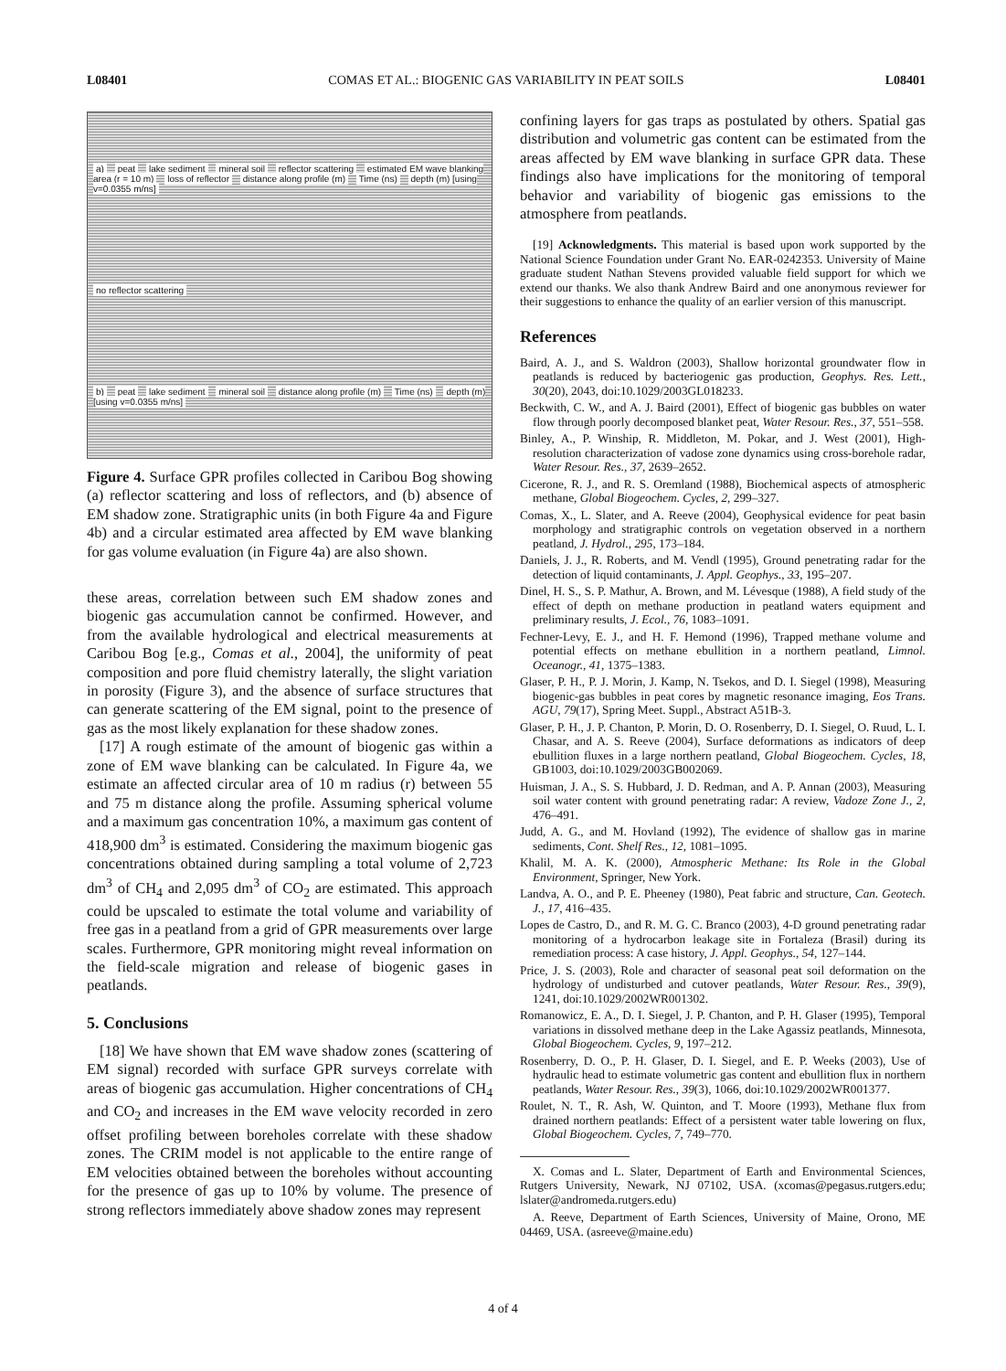L08401 COMAS ET AL.: BIOGENIC GAS VARIABILITY IN PEAT SOILS L08401
a) peat lake sediment mineral soil reflector scattering estimated EM wave blanking area (r = 10 m) loss of reflector distance along profile (m) Time (ns) depth (m) [using v=0.0355 m/ns]
no reflector scattering
b) peat lake sediment mineral soil distance along profile (m) Time (ns) depth (m) [using v=0.0355 m/ns]
Figure 4. Surface GPR profiles collected in Caribou Bog showing (a) reflector scattering and loss of reflectors, and (b) absence of EM shadow zone. Stratigraphic units (in both Figure 4a and Figure 4b) and a circular estimated area affected by EM wave blanking for gas volume evaluation (in Figure 4a) are also shown.
these areas, correlation between such EM shadow zones and biogenic gas accumulation cannot be confirmed. However, and from the available hydrological and electrical measurements at Caribou Bog [e.g., Comas et al., 2004], the uniformity of peat composition and pore fluid chemistry laterally, the slight variation in porosity (Figure 3), and the absence of surface structures that can generate scattering of the EM signal, point to the presence of gas as the most likely explanation for these shadow zones.
[17] A rough estimate of the amount of biogenic gas within a zone of EM wave blanking can be calculated. In Figure 4a, we estimate an affected circular area of 10 m radius (r) between 55 and 75 m distance along the profile. Assuming spherical volume and a maximum gas concentration 10%, a maximum gas content of 418,900 dm<sup>3</sup> is estimated. Considering the maximum biogenic gas concentrations obtained during sampling a total volume of 2,723 dm<sup>3</sup> of CH<sub>4</sub> and 2,095 dm<sup>3</sup> of CO<sub>2</sub> are estimated. This approach could be upscaled to estimate the total volume and variability of free gas in a peatland from a grid of GPR measurements over large scales. Furthermore, GPR monitoring might reveal information on the field-scale migration and release of biogenic gases in peatlands.
5. Conclusions
[18] We have shown that EM wave shadow zones (scattering of EM signal) recorded with surface GPR surveys correlate with areas of biogenic gas accumulation. Higher concentrations of CH<sub>4</sub> and CO<sub>2</sub> and increases in the EM wave velocity recorded in zero offset profiling between boreholes correlate with these shadow zones. The CRIM model is not applicable to the entire range of EM velocities obtained between the boreholes without accounting for the presence of gas up to 10% by volume. The presence of strong reflectors immediately above shadow zones may represent
confining layers for gas traps as postulated by others. Spatial gas distribution and volumetric gas content can be estimated from the areas affected by EM wave blanking in surface GPR data. These findings also have implications for the monitoring of temporal behavior and variability of biogenic gas emissions to the atmosphere from peatlands.
[19] Acknowledgments. This material is based upon work supported by the National Science Foundation under Grant No. EAR-0242353. University of Maine graduate student Nathan Stevens provided valuable field support for which we extend our thanks. We also thank Andrew Baird and one anonymous reviewer for their suggestions to enhance the quality of an earlier version of this manuscript.
References
Baird, A. J., and S. Waldron (2003), Shallow horizontal groundwater flow in peatlands is reduced by bacteriogenic gas production, Geophys. Res. Lett., 30(20), 2043, doi:10.1029/2003GL018233.
Beckwith, C. W., and A. J. Baird (2001), Effect of biogenic gas bubbles on water flow through poorly decomposed blanket peat, Water Resour. Res., 37, 551–558.
Binley, A., P. Winship, R. Middleton, M. Pokar, and J. West (2001), High-resolution characterization of vadose zone dynamics using cross-borehole radar, Water Resour. Res., 37, 2639–2652.
Cicerone, R. J., and R. S. Oremland (1988), Biochemical aspects of atmospheric methane, Global Biogeochem. Cycles, 2, 299–327.
Comas, X., L. Slater, and A. Reeve (2004), Geophysical evidence for peat basin morphology and stratigraphic controls on vegetation observed in a northern peatland, J. Hydrol., 295, 173–184.
Daniels, J. J., R. Roberts, and M. Vendl (1995), Ground penetrating radar for the detection of liquid contaminants, J. Appl. Geophys., 33, 195–207.
Dinel, H. S., S. P. Mathur, A. Brown, and M. Lévesque (1988), A field study of the effect of depth on methane production in peatland waters equipment and preliminary results, J. Ecol., 76, 1083–1091.
Fechner-Levy, E. J., and H. F. Hemond (1996), Trapped methane volume and potential effects on methane ebullition in a northern peatland, Limnol. Oceanogr., 41, 1375–1383.
Glaser, P. H., P. J. Morin, J. Kamp, N. Tsekos, and D. I. Siegel (1998), Measuring biogenic-gas bubbles in peat cores by magnetic resonance imaging, Eos Trans. AGU, 79(17), Spring Meet. Suppl., Abstract A51B-3.
Glaser, P. H., J. P. Chanton, P. Morin, D. O. Rosenberry, D. I. Siegel, O. Ruud, L. I. Chasar, and A. S. Reeve (2004), Surface deformations as indicators of deep ebullition fluxes in a large northern peatland, Global Biogeochem. Cycles, 18, GB1003, doi:10.1029/2003GB002069.
Huisman, J. A., S. S. Hubbard, J. D. Redman, and A. P. Annan (2003), Measuring soil water content with ground penetrating radar: A review, Vadoze Zone J., 2, 476–491.
Judd, A. G., and M. Hovland (1992), The evidence of shallow gas in marine sediments, Cont. Shelf Res., 12, 1081–1095.
Khalil, M. A. K. (2000), Atmospheric Methane: Its Role in the Global Environment, Springer, New York.
Landva, A. O., and P. E. Pheeney (1980), Peat fabric and structure, Can. Geotech. J., 17, 416–435.
Lopes de Castro, D., and R. M. G. C. Branco (2003), 4-D ground penetrating radar monitoring of a hydrocarbon leakage site in Fortaleza (Brasil) during its remediation process: A case history, J. Appl. Geophys., 54, 127–144.
Price, J. S. (2003), Role and character of seasonal peat soil deformation on the hydrology of undisturbed and cutover peatlands, Water Resour. Res., 39(9), 1241, doi:10.1029/2002WR001302.
Romanowicz, E. A., D. I. Siegel, J. P. Chanton, and P. H. Glaser (1995), Temporal variations in dissolved methane deep in the Lake Agassiz peatlands, Minnesota, Global Biogeochem. Cycles, 9, 197–212.
Rosenberry, D. O., P. H. Glaser, D. I. Siegel, and E. P. Weeks (2003), Use of hydraulic head to estimate volumetric gas content and ebullition flux in northern peatlands, Water Resour. Res., 39(3), 1066, doi:10.1029/2002WR001377.
Roulet, N. T., R. Ash, W. Quinton, and T. Moore (1993), Methane flux from drained northern peatlands: Effect of a persistent water table lowering on flux, Global Biogeochem. Cycles, 7, 749–770.
X. Comas and L. Slater, Department of Earth and Environmental Sciences, Rutgers University, Newark, NJ 07102, USA. (xcomas@pegasus.rutgers.edu; lslater@andromeda.rutgers.edu)
A. Reeve, Department of Earth Sciences, University of Maine, Orono, ME 04469, USA. (asreeve@maine.edu)
4 of 4